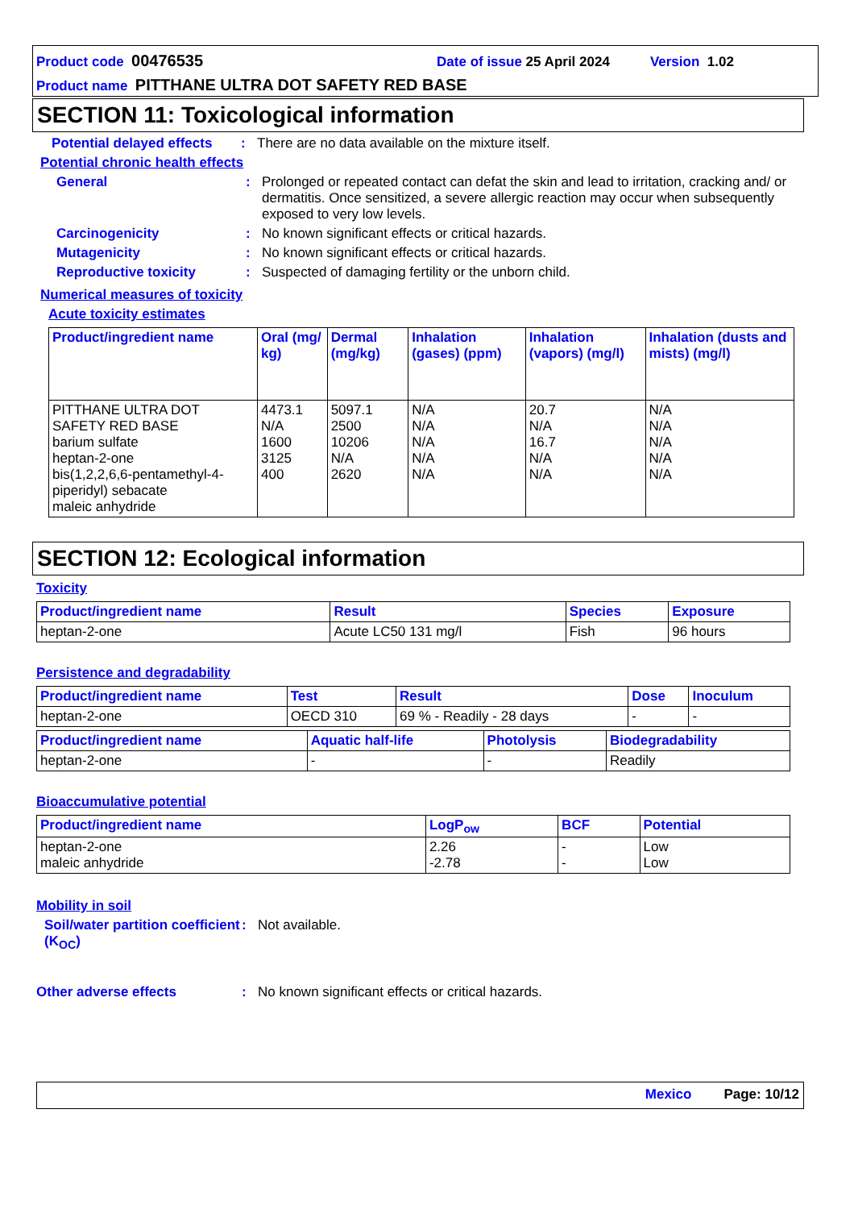Product code 00476535 Date of issue 25 April 2024 Version 1.02
Product name PITTHANE ULTRA DOT SAFETY RED BASE
SECTION 11: Toxicological information
Potential delayed effects: There are no data available on the mixture itself.
Potential chronic health effects
General: Prolonged or repeated contact can defat the skin and lead to irritation, cracking and/ or dermatitis. Once sensitized, a severe allergic reaction may occur when subsequently exposed to very low levels.
Carcinogenicity: No known significant effects or critical hazards.
Mutagenicity: No known significant effects or critical hazards.
Reproductive toxicity: Suspected of damaging fertility or the unborn child.
Numerical measures of toxicity
Acute toxicity estimates
| Product/ingredient name | Oral (mg/ kg) | Dermal (mg/kg) | Inhalation (gases) (ppm) | Inhalation (vapors) (mg/l) | Inhalation (dusts and mists) (mg/l) |
| --- | --- | --- | --- | --- | --- |
| PITTHANE ULTRA DOT SAFETY RED BASE barium sulfate heptan-2-one bis(1,2,2,6,6-pentamethyl-4-piperidyl) sebacate maleic anhydride | 4473.1 N/A 1600 3125 400 | 5097.1 2500 10206 N/A 2620 | N/A N/A N/A N/A N/A | 20.7 N/A 16.7 N/A N/A | N/A N/A N/A N/A N/A |
SECTION 12: Ecological information
Toxicity
| Product/ingredient name | Result | Species | Exposure |
| --- | --- | --- | --- |
| heptan-2-one | Acute LC50 131 mg/l | Fish | 96 hours |
Persistence and degradability
| Product/ingredient name | Test | Result | Dose | Inoculum |
| --- | --- | --- | --- | --- |
| heptan-2-one | OECD 310 | 69 % - Readily - 28 days | - | - |
| Product/ingredient name | Aquatic half-life | Photolysis | Biodegradability |
| --- | --- | --- | --- |
| heptan-2-one | - | - | Readily |
Bioaccumulative potential
| Product/ingredient name | LogP<sub>ow</sub> | BCF | Potential |
| --- | --- | --- | --- |
| heptan-2-one maleic anhydride | 2.26 -2.78 | - - | Low Low |
Mobility in soil
Soil/water partition coefficient (K<sub>OC</sub>): Not available.
Other adverse effects: No known significant effects or critical hazards.
Mexico Page: 10/12